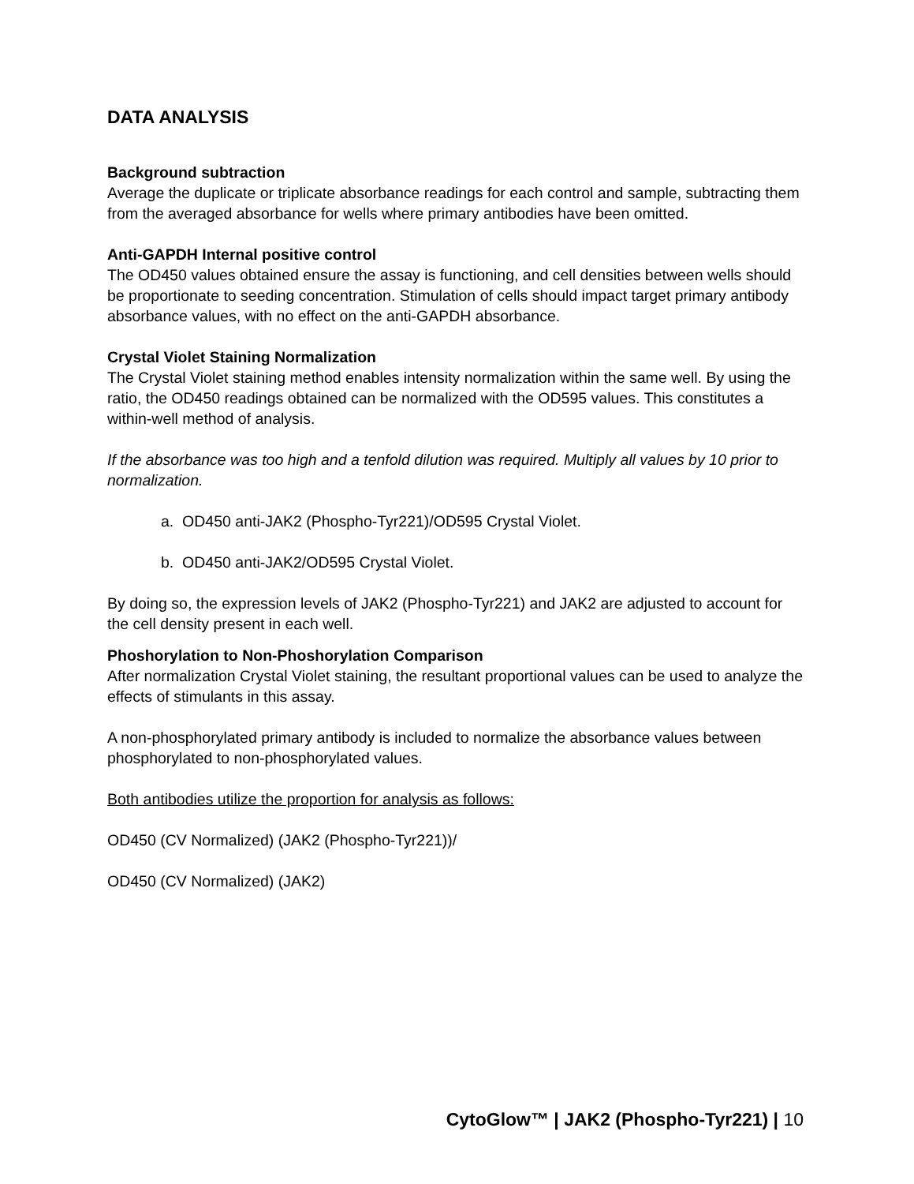DATA ANALYSIS
Background subtraction
Average the duplicate or triplicate absorbance readings for each control and sample, subtracting them from the averaged absorbance for wells where primary antibodies have been omitted.
Anti-GAPDH Internal positive control
The OD450 values obtained ensure the assay is functioning, and cell densities between wells should be proportionate to seeding concentration. Stimulation of cells should impact target primary antibody absorbance values, with no effect on the anti-GAPDH absorbance.
Crystal Violet Staining Normalization
The Crystal Violet staining method enables intensity normalization within the same well. By using the ratio, the OD450 readings obtained can be normalized with the OD595 values. This constitutes a within-well method of analysis.
If the absorbance was too high and a tenfold dilution was required. Multiply all values by 10 prior to normalization.
a. OD450 anti-JAK2 (Phospho-Tyr221)/OD595 Crystal Violet.
b. OD450 anti-JAK2/OD595 Crystal Violet.
By doing so, the expression levels of JAK2 (Phospho-Tyr221) and JAK2 are adjusted to account for the cell density present in each well.
Phoshorylation to Non-Phoshorylation Comparison
After normalization Crystal Violet staining, the resultant proportional values can be used to analyze the effects of stimulants in this assay.
A non-phosphorylated primary antibody is included to normalize the absorbance values between phosphorylated to non-phosphorylated values.
Both antibodies utilize the proportion for analysis as follows:
OD450 (CV Normalized) (JAK2 (Phospho-Tyr221))/
OD450 (CV Normalized) (JAK2)
CytoGlow™ | JAK2 (Phospho-Tyr221) | 10